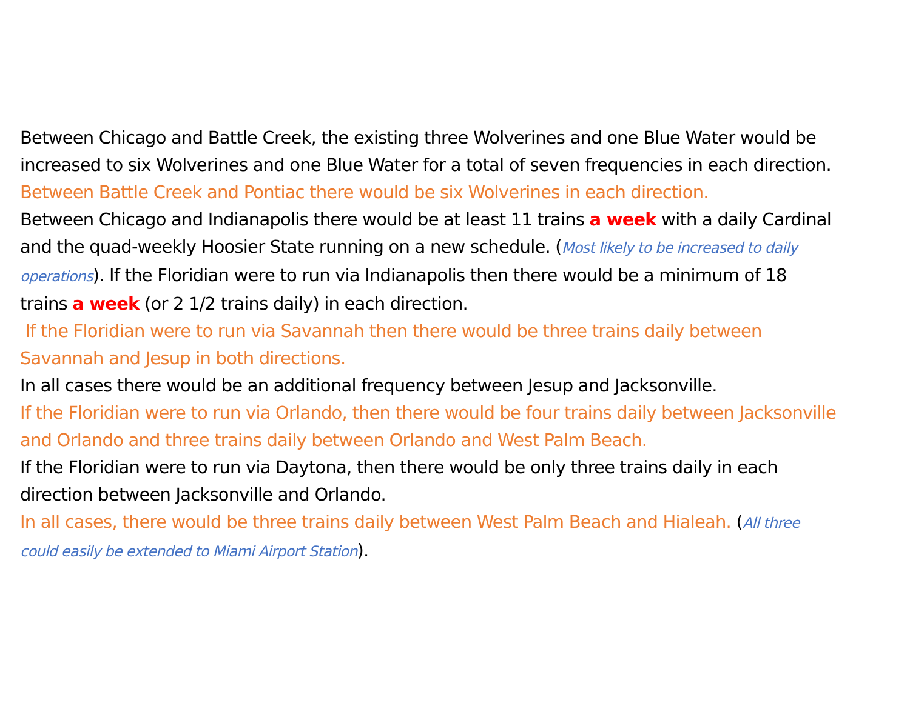Between Chicago and Battle Creek, the existing three Wolverines and one Blue Water would be increased to six Wolverines and one Blue Water for a total of seven frequencies in each direction.
Between Battle Creek and Pontiac there would be six Wolverines in each direction.
Between Chicago and Indianapolis there would be at least 11 trains a week with a daily Cardinal and the quad-weekly Hoosier State running on a new schedule. (Most likely to be increased to daily operations). If the Floridian were to run via Indianapolis then there would be a minimum of 18 trains a week (or 2 1/2 trains daily) in each direction.
If the Floridian were to run via Savannah then there would be three trains daily between Savannah and Jesup in both directions.
In all cases there would be an additional frequency between Jesup and Jacksonville.
If the Floridian were to run via Orlando, then there would be four trains daily between Jacksonville and Orlando and three trains daily between Orlando and West Palm Beach.
If the Floridian were to run via Daytona, then there would be only three trains daily in each direction between Jacksonville and Orlando.
In all cases, there would be three trains daily between West Palm Beach and Hialeah. (All three could easily be extended to Miami Airport Station).